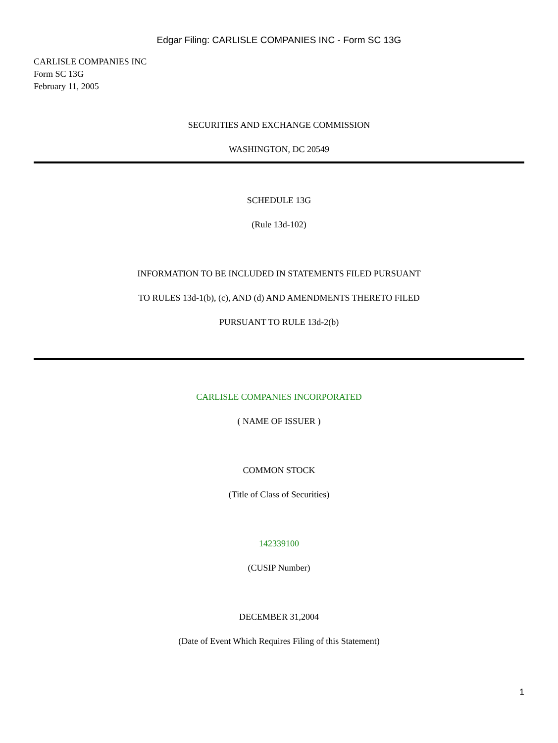Edgar Filing: CARLISLE COMPANIES INC - Form SC 13G
CARLISLE COMPANIES INC
Form SC 13G
February 11, 2005
SECURITIES AND EXCHANGE COMMISSION
WASHINGTON, DC 20549
SCHEDULE 13G
(Rule 13d-102)
INFORMATION TO BE INCLUDED IN STATEMENTS FILED PURSUANT
TO RULES 13d-1(b), (c), AND (d) AND AMENDMENTS THERETO FILED
PURSUANT TO RULE 13d-2(b)
CARLISLE COMPANIES INCORPORATED
( NAME OF ISSUER )
COMMON STOCK
(Title of Class of Securities)
142339100
(CUSIP Number)
DECEMBER 31,2004
(Date of Event Which Requires Filing of this Statement)
1